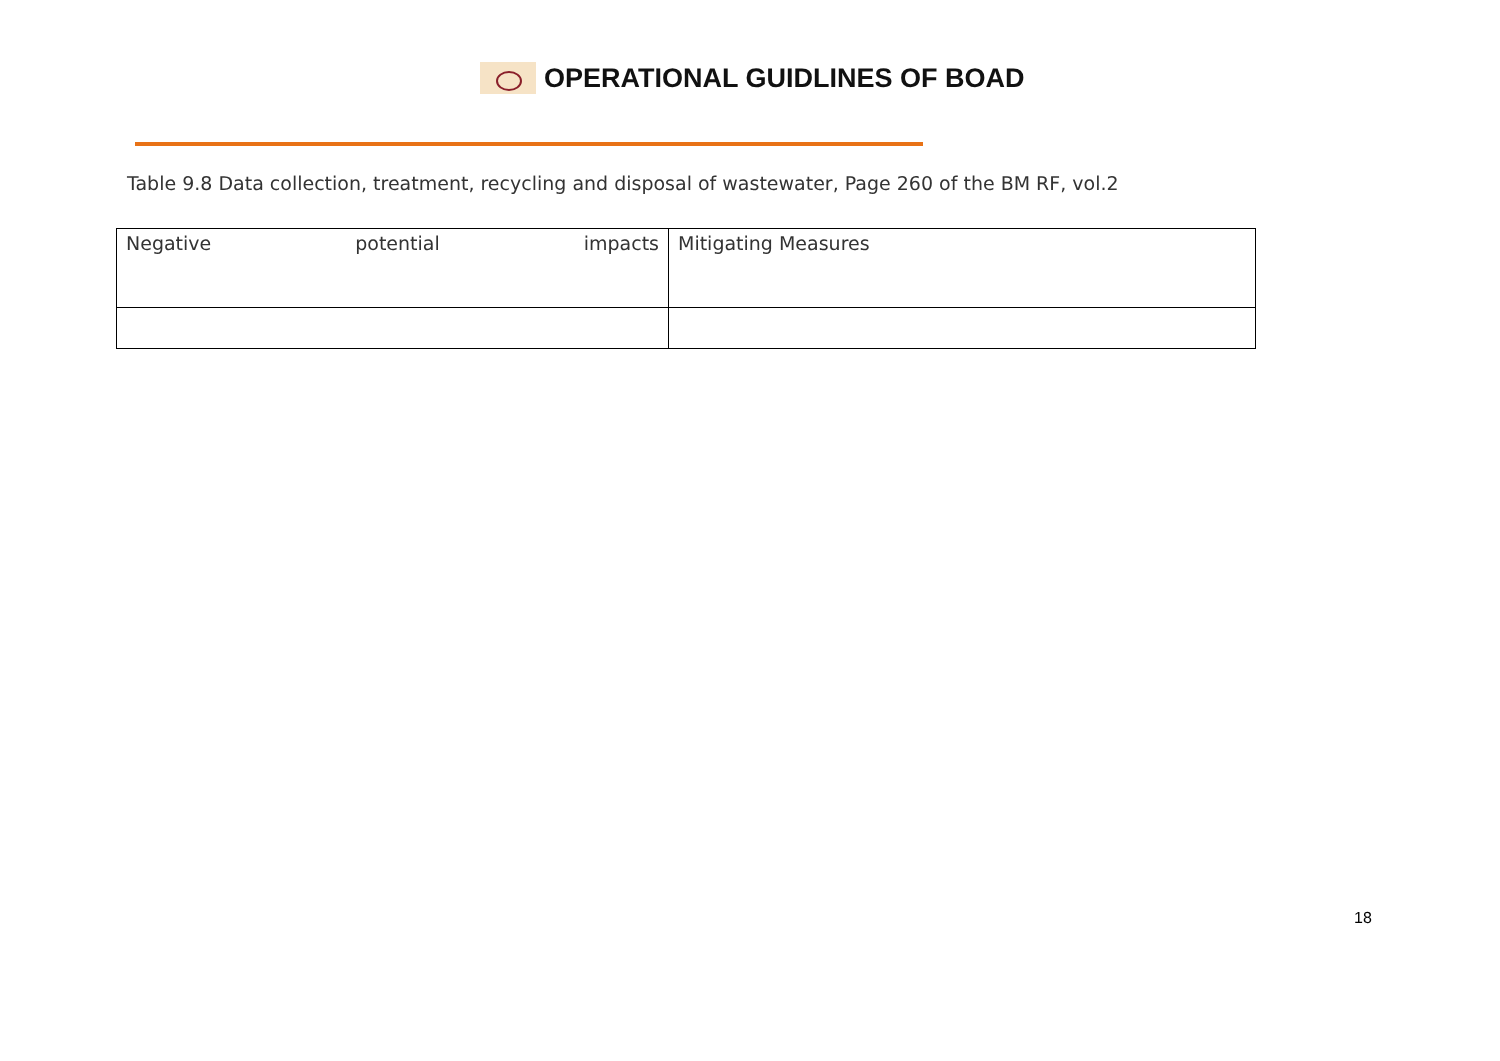OPERATIONAL GUIDLINES OF BOAD
Table 9.8 Data collection, treatment, recycling and disposal of wastewater, Page 260 of the BM RF, vol.2
| Negative potential impacts | Mitigating Measures |
18